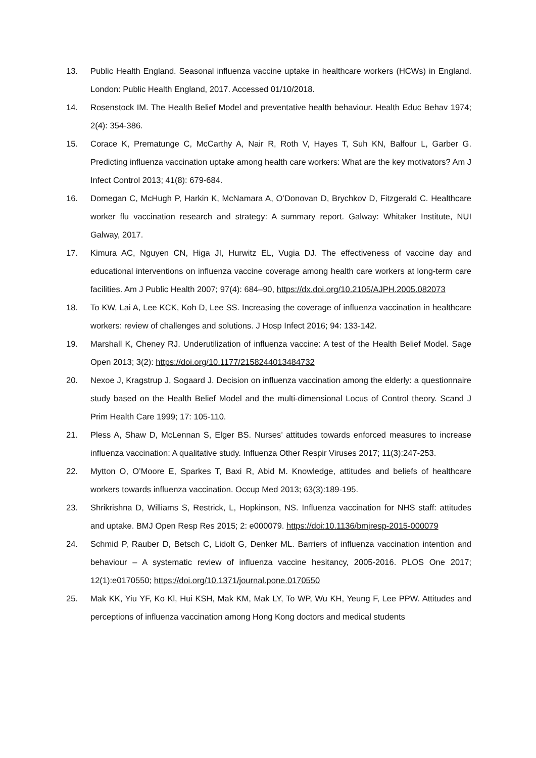13. Public Health England. Seasonal influenza vaccine uptake in healthcare workers (HCWs) in England. London: Public Health England, 2017. Accessed 01/10/2018.
14. Rosenstock IM. The Health Belief Model and preventative health behaviour. Health Educ Behav 1974; 2(4): 354-386.
15. Corace K, Prematunge C, McCarthy A, Nair R, Roth V, Hayes T, Suh KN, Balfour L, Garber G. Predicting influenza vaccination uptake among health care workers: What are the key motivators? Am J Infect Control 2013; 41(8): 679-684.
16. Domegan C, McHugh P, Harkin K, McNamara A, O’Donovan D, Brychkov D, Fitzgerald C. Healthcare worker flu vaccination research and strategy: A summary report. Galway: Whitaker Institute, NUI Galway, 2017.
17. Kimura AC, Nguyen CN, Higa JI, Hurwitz EL, Vugia DJ. The effectiveness of vaccine day and educational interventions on influenza vaccine coverage among health care workers at long-term care facilities. Am J Public Health 2007; 97(4): 684–90, https://dx.doi.org/10.2105/AJPH.2005.082073
18. To KW, Lai A, Lee KCK, Koh D, Lee SS. Increasing the coverage of influenza vaccination in healthcare workers: review of challenges and solutions. J Hosp Infect 2016; 94: 133-142.
19. Marshall K, Cheney RJ. Underutilization of influenza vaccine: A test of the Health Belief Model. Sage Open 2013; 3(2): https://doi.org/10.1177/2158244013484732
20. Nexoe J, Kragstrup J, Sogaard J. Decision on influenza vaccination among the elderly: a questionnaire study based on the Health Belief Model and the multi-dimensional Locus of Control theory. Scand J Prim Health Care 1999; 17: 105-110.
21. Pless A, Shaw D, McLennan S, Elger BS. Nurses’ attitudes towards enforced measures to increase influenza vaccination: A qualitative study. Influenza Other Respir Viruses 2017; 11(3):247-253.
22. Mytton O, O’Moore E, Sparkes T, Baxi R, Abid M. Knowledge, attitudes and beliefs of healthcare workers towards influenza vaccination. Occup Med 2013; 63(3):189-195.
23. Shrikrishna D, Williams S, Restrick, L, Hopkinson, NS. Influenza vaccination for NHS staff: attitudes and uptake. BMJ Open Resp Res 2015; 2: e000079. https://doi:10.1136/bmjresp-2015-000079
24. Schmid P, Rauber D, Betsch C, Lidolt G, Denker ML. Barriers of influenza vaccination intention and behaviour – A systematic review of influenza vaccine hesitancy, 2005-2016. PLOS One 2017; 12(1):e0170550; https://doi.org/10.1371/journal.pone.0170550
25. Mak KK, Yiu YF, Ko Kl, Hui KSH, Mak KM, Mak LY, To WP, Wu KH, Yeung F, Lee PPW. Attitudes and perceptions of influenza vaccination among Hong Kong doctors and medical students